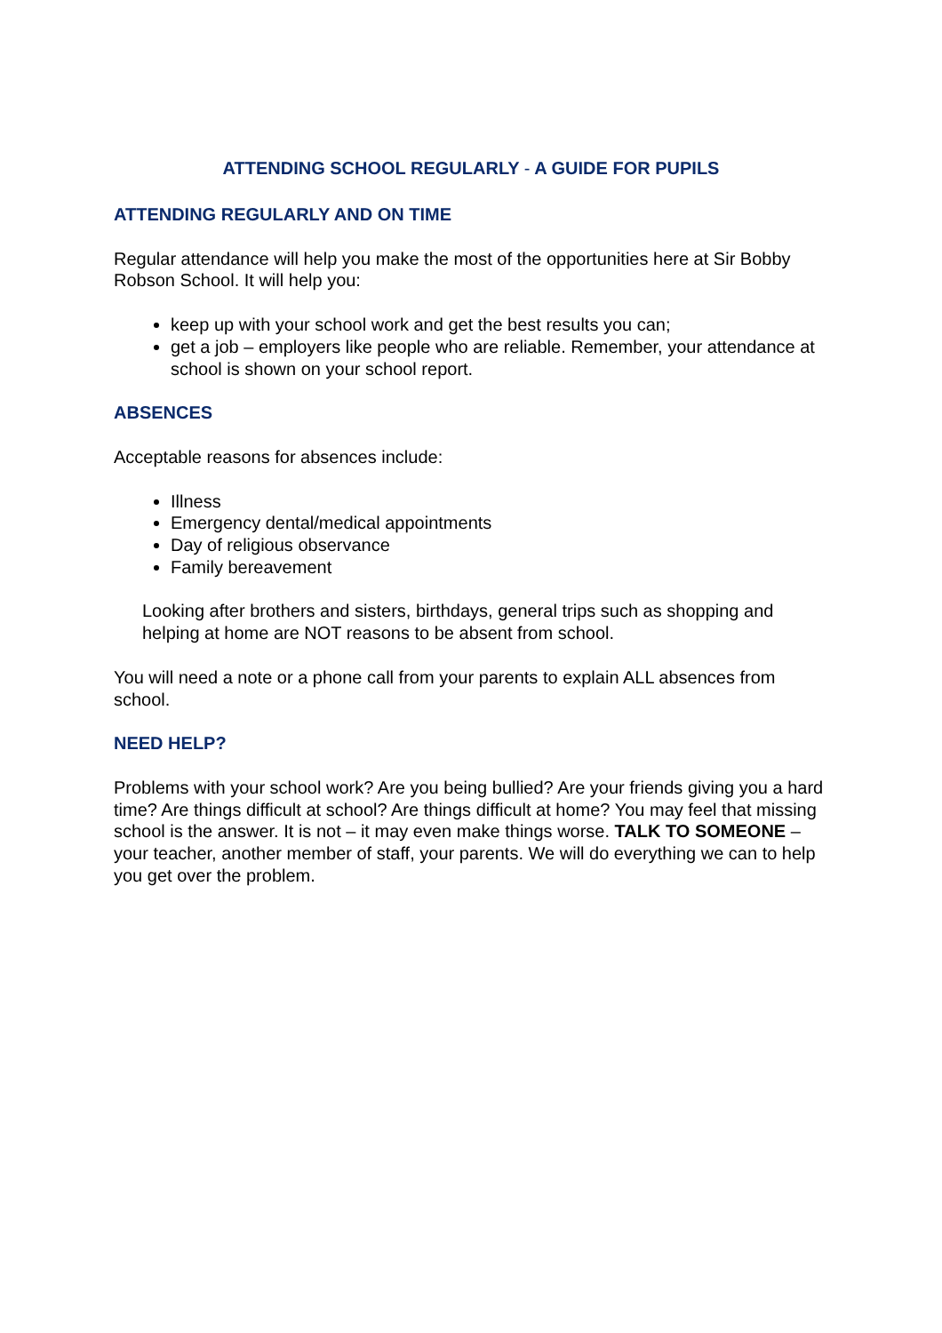ATTENDING SCHOOL REGULARLY - A GUIDE FOR PUPILS
ATTENDING REGULARLY AND ON TIME
Regular attendance will help you make the most of the opportunities here at Sir Bobby Robson School. It will help you:
keep up with your school work and get the best results you can;
get a job – employers like people who are reliable. Remember, your attendance at school is shown on your school report.
ABSENCES
Acceptable reasons for absences include:
Illness
Emergency dental/medical appointments
Day of religious observance
Family bereavement
Looking after brothers and sisters, birthdays, general trips such as shopping and helping at home are NOT reasons to be absent from school.
You will need a note or a phone call from your parents to explain ALL absences from school.
NEED HELP?
Problems with your school work? Are you being bullied? Are your friends giving you a hard time? Are things difficult at school? Are things difficult at home? You may feel that missing school is the answer. It is not – it may even make things worse. TALK TO SOMEONE – your teacher, another member of staff, your parents. We will do everything we can to help you get over the problem.